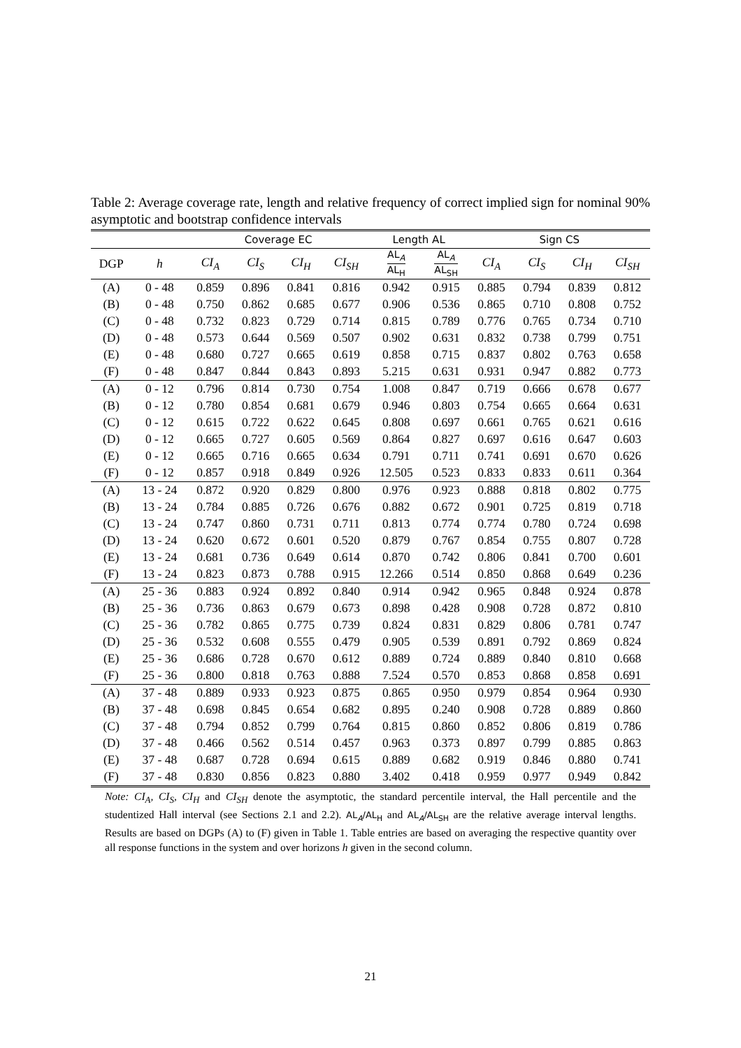Table 2: Average coverage rate, length and relative frequency of correct implied sign for nominal 90% asymptotic and bootstrap confidence intervals
| | | Coverage EC | | | | Length AL | | Sign CS | | | |
| --- | --- | --- | --- | --- | --- | --- | --- | --- | --- | --- | --- |
| DGP | h | CI<sub>A</sub> | CI<sub>S</sub> | CI<sub>H</sub> | CI<sub>SH</sub> | AL<sub>A</sub> AL<sub>H</sub> | AL<sub>A</sub> AL<sub>SH</sub> | CI<sub>A</sub> | CI<sub>S</sub> | CI<sub>H</sub> | CI<sub>SH</sub> |
| (A) | 0 - 48 | 0.859 | 0.896 | 0.841 | 0.816 | 0.942 | 0.915 | 0.885 | 0.794 | 0.839 | 0.812 |
| (B) | 0 - 48 | 0.750 | 0.862 | 0.685 | 0.677 | 0.906 | 0.536 | 0.865 | 0.710 | 0.808 | 0.752 |
| (C) | 0 - 48 | 0.732 | 0.823 | 0.729 | 0.714 | 0.815 | 0.789 | 0.776 | 0.765 | 0.734 | 0.710 |
| (D) | 0 - 48 | 0.573 | 0.644 | 0.569 | 0.507 | 0.902 | 0.631 | 0.832 | 0.738 | 0.799 | 0.751 |
| (E) | 0 - 48 | 0.680 | 0.727 | 0.665 | 0.619 | 0.858 | 0.715 | 0.837 | 0.802 | 0.763 | 0.658 |
| (F) | 0 - 48 | 0.847 | 0.844 | 0.843 | 0.893 | 5.215 | 0.631 | 0.931 | 0.947 | 0.882 | 0.773 |
| (A) | 0 - 12 | 0.796 | 0.814 | 0.730 | 0.754 | 1.008 | 0.847 | 0.719 | 0.666 | 0.678 | 0.677 |
| (B) | 0 - 12 | 0.780 | 0.854 | 0.681 | 0.679 | 0.946 | 0.803 | 0.754 | 0.665 | 0.664 | 0.631 |
| (C) | 0 - 12 | 0.615 | 0.722 | 0.622 | 0.645 | 0.808 | 0.697 | 0.661 | 0.765 | 0.621 | 0.616 |
| (D) | 0 - 12 | 0.665 | 0.727 | 0.605 | 0.569 | 0.864 | 0.827 | 0.697 | 0.616 | 0.647 | 0.603 |
| (E) | 0 - 12 | 0.665 | 0.716 | 0.665 | 0.634 | 0.791 | 0.711 | 0.741 | 0.691 | 0.670 | 0.626 |
| (F) | 0 - 12 | 0.857 | 0.918 | 0.849 | 0.926 | 12.505 | 0.523 | 0.833 | 0.833 | 0.611 | 0.364 |
| (A) | 13 - 24 | 0.872 | 0.920 | 0.829 | 0.800 | 0.976 | 0.923 | 0.888 | 0.818 | 0.802 | 0.775 |
| (B) | 13 - 24 | 0.784 | 0.885 | 0.726 | 0.676 | 0.882 | 0.672 | 0.901 | 0.725 | 0.819 | 0.718 |
| (C) | 13 - 24 | 0.747 | 0.860 | 0.731 | 0.711 | 0.813 | 0.774 | 0.774 | 0.780 | 0.724 | 0.698 |
| (D) | 13 - 24 | 0.620 | 0.672 | 0.601 | 0.520 | 0.879 | 0.767 | 0.854 | 0.755 | 0.807 | 0.728 |
| (E) | 13 - 24 | 0.681 | 0.736 | 0.649 | 0.614 | 0.870 | 0.742 | 0.806 | 0.841 | 0.700 | 0.601 |
| (F) | 13 - 24 | 0.823 | 0.873 | 0.788 | 0.915 | 12.266 | 0.514 | 0.850 | 0.868 | 0.649 | 0.236 |
| (A) | 25 - 36 | 0.883 | 0.924 | 0.892 | 0.840 | 0.914 | 0.942 | 0.965 | 0.848 | 0.924 | 0.878 |
| (B) | 25 - 36 | 0.736 | 0.863 | 0.679 | 0.673 | 0.898 | 0.428 | 0.908 | 0.728 | 0.872 | 0.810 |
| (C) | 25 - 36 | 0.782 | 0.865 | 0.775 | 0.739 | 0.824 | 0.831 | 0.829 | 0.806 | 0.781 | 0.747 |
| (D) | 25 - 36 | 0.532 | 0.608 | 0.555 | 0.479 | 0.905 | 0.539 | 0.891 | 0.792 | 0.869 | 0.824 |
| (E) | 25 - 36 | 0.686 | 0.728 | 0.670 | 0.612 | 0.889 | 0.724 | 0.889 | 0.840 | 0.810 | 0.668 |
| (F) | 25 - 36 | 0.800 | 0.818 | 0.763 | 0.888 | 7.524 | 0.570 | 0.853 | 0.868 | 0.858 | 0.691 |
| (A) | 37 - 48 | 0.889 | 0.933 | 0.923 | 0.875 | 0.865 | 0.950 | 0.979 | 0.854 | 0.964 | 0.930 |
| (B) | 37 - 48 | 0.698 | 0.845 | 0.654 | 0.682 | 0.895 | 0.240 | 0.908 | 0.728 | 0.889 | 0.860 |
| (C) | 37 - 48 | 0.794 | 0.852 | 0.799 | 0.764 | 0.815 | 0.860 | 0.852 | 0.806 | 0.819 | 0.786 |
| (D) | 37 - 48 | 0.466 | 0.562 | 0.514 | 0.457 | 0.963 | 0.373 | 0.897 | 0.799 | 0.885 | 0.863 |
| (E) | 37 - 48 | 0.687 | 0.728 | 0.694 | 0.615 | 0.889 | 0.682 | 0.919 | 0.846 | 0.880 | 0.741 |
| (F) | 37 - 48 | 0.830 | 0.856 | 0.823 | 0.880 | 3.402 | 0.418 | 0.959 | 0.977 | 0.949 | 0.842 |
Note: CI<sub>A</sub>, CI<sub>S</sub>, CI<sub>H</sub> and CI<sub>SH</sub> denote the asymptotic, the standard percentile interval, the Hall percentile and the studentized Hall interval (see Sections 2.1 and 2.2). AL<sub>A</sub>/AL<sub>H</sub> and AL<sub>A</sub>/AL<sub>SH</sub> are the relative average interval lengths. Results are based on DGPs (A) to (F) given in Table 1. Table entries are based on averaging the respective quantity over all response functions in the system and over horizons h given in the second column.
21